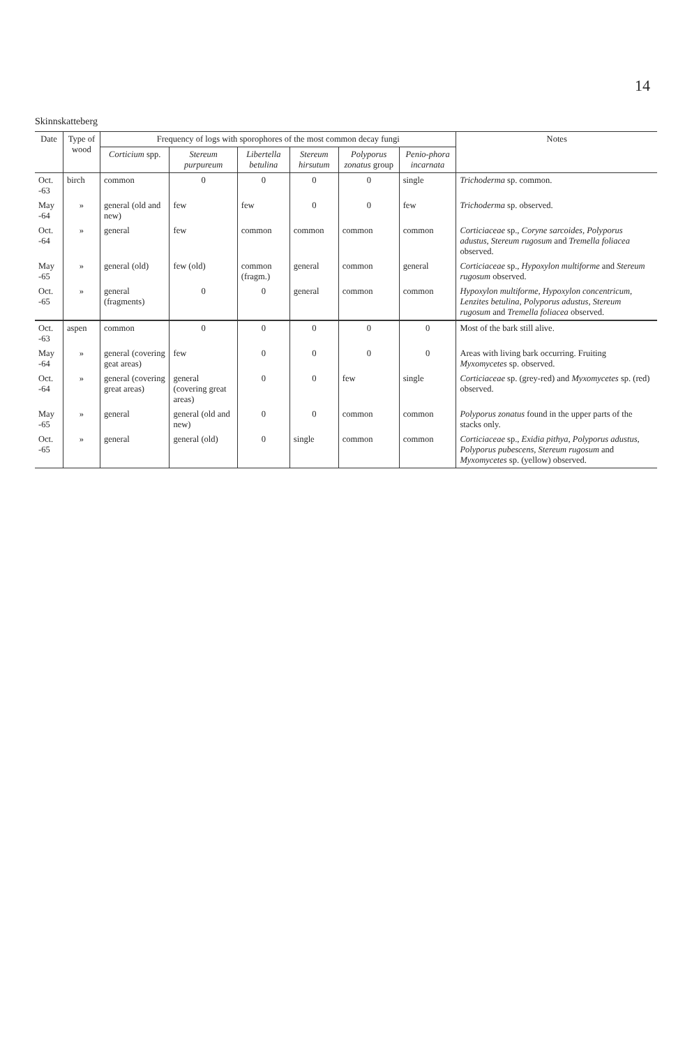14
Skinnskatteberg
| Date | Type of wood | Frequency of logs with sporophores of the most common decay fungi | | | | | | Notes |
| --- | --- | --- | --- | --- | --- | --- | --- | --- |
| | | Corticium spp. | Stereum purpureum | Libertella betulina | Stereum hirsutum | Polyporus zonatus group | Penio-phora incarnata | |
| Oct. -63 | birch | common | 0 | 0 | 0 | 0 | single | Trichoderma sp. common. |
| May -64 | » | general (old and new) | few | few | 0 | 0 | few | Trichoderma sp. observed. |
| Oct. -64 | » | general | few | common | common | common | common | Corticiaceae sp., Coryne sarcoides , Polyporus adustus , Stereum rugosum and Tremella foliacea observed. |
| May -65 | » | general (old) | few (old) | common (fragm.) | general | common | general | Corticiaceae sp., Hypoxylon multiforme and Stereum rugosum observed. |
| Oct. -65 | » | general (fragments) | 0 | 0 | general | common | common | Hypoxylon multiforme , Hypoxylon concentricum , Lenzites betulina , Polyporus adustus , Stereum rugosum and Tremella foliacea observed. |
| Oct. -63 | aspen | common | 0 | 0 | 0 | 0 | 0 | Most of the bark still alive. |
| May -64 | » | general (covering geat areas) | few | 0 | 0 | 0 | 0 | Areas with living bark occurring. Fruiting Myxomycetes sp. observed. |
| Oct. -64 | » | general (covering great areas) | general (covering great areas) | 0 | 0 | few | single | Corticiaceae sp. (grey-red) and Myxomycetes sp. (red) observed. |
| May -65 | » | general | general (old and new) | 0 | 0 | common | common | Polyporus zonatus found in the upper parts of the stacks only. |
| Oct. -65 | » | general | general (old) | 0 | single | common | common | Corticiaceae sp., Exidia pithya , Polyporus adustus , Polyporus pubescens , Stereum rugosum and Myxomycetes sp. (yellow) observed. |